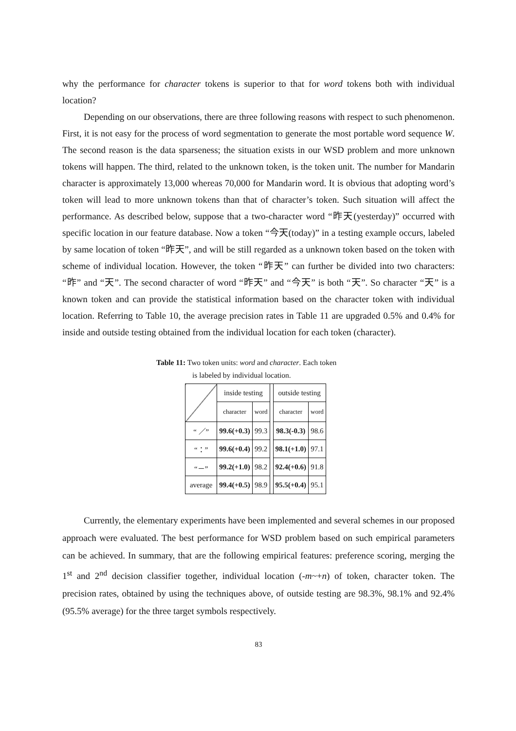why the performance for character tokens is superior to that for word tokens both with individual location?
Depending on our observations, there are three following reasons with respect to such phenomenon. First, it is not easy for the process of word segmentation to generate the most portable word sequence W. The second reason is the data sparseness; the situation exists in our WSD problem and more unknown tokens will happen. The third, related to the unknown token, is the token unit. The number for Mandarin character is approximately 13,000 whereas 70,000 for Mandarin word. It is obvious that adopting word’s token will lead to more unknown tokens than that of character’s token. Such situation will affect the performance. As described below, suppose that a two-character word “昨天(yesterday)” occurred with specific location in our feature database. Now a token “今天(today)” in a testing example occurs, labeled by same location of token “昨天”, and will be still regarded as a unknown token based on the token with scheme of individual location. However, the token “昨天” can further be divided into two characters: “昨” and “天”. The second character of word “昨天” and “今天” is both “天”. So character “天” is a known token and can provide the statistical information based on the character token with individual location. Referring to Table 10, the average precision rates in Table 11 are upgraded 0.5% and 0.4% for inside and outside testing obtained from the individual location for each token (character).
Table 11: Two token units: word and character. Each token
is labeled by individual location.
| | inside testing | | | outside testing | |
| | character | word | | character | word |
| “ ／” | 99.6(+0.3) | 99.3 | | 98.3(-0.3) | 98.6 |
| “：” | 99.6(+0.4) | 99.2 | | 98.1(+1.0) | 97.1 |
| “－” | 99.2(+1.0) | 98.2 | | 92.4(+0.6) | 91.8 |
| average | 99.4(+0.5) | 98.9 | | 95.5(+0.4) | 95.1 |
Currently, the elementary experiments have been implemented and several schemes in our proposed approach were evaluated. The best performance for WSD problem based on such empirical parameters can be achieved. In summary, that are the following empirical features: preference scoring, merging the 1<sup>st</sup> and 2<sup>nd</sup> decision classifier together, individual location (-m~+n) of token, character token. The precision rates, obtained by using the techniques above, of outside testing are 98.3%, 98.1% and 92.4% (95.5% average) for the three target symbols respectively.
83